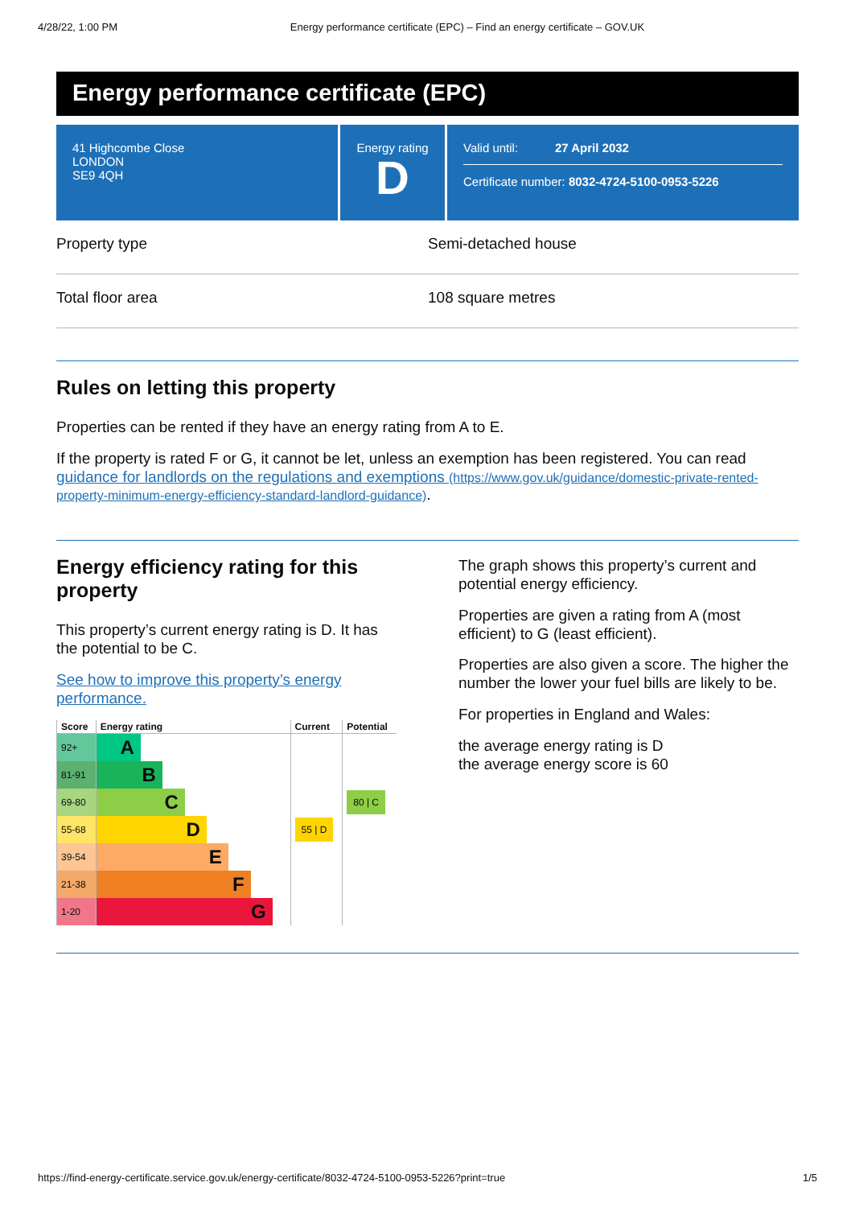4/28/22, 1:00 PM Energy performance certificate (EPC) – Find an energy certificate – GOV.UK
Energy performance certificate (EPC)
41 Highcombe Close
LONDON
SE9 4QH
Energy rating
D
Valid until: 27 April 2032
Certificate number: 8032-4724-5100-0953-5226
Property type Semi-detached house
Total floor area 108 square metres
Rules on letting this property
Properties can be rented if they have an energy rating from A to E.
If the property is rated F or G, it cannot be let, unless an exemption has been registered. You can read guidance for landlords on the regulations and exemptions (https://www.gov.uk/guidance/domestic-private-rented-property-minimum-energy-efficiency-standard-landlord-guidance).
Energy efficiency rating for this property
This property’s current energy rating is D. It has the potential to be C.
See how to improve this property’s energy performance.
| Score | Energy rating | Current | Potential |
| --- | --- | --- | --- |
| 92+ | A | | |
| 81-91 | B | | |
| 69-80 | C | | 80 / C |
| 55-68 | D | 55 / D | |
| 39-54 | E | | |
| 21-38 | F | | |
| 1-20 | G | | |
The graph shows this property’s current and potential energy efficiency.
Properties are given a rating from A (most efficient) to G (least efficient).
Properties are also given a score. The higher the number the lower your fuel bills are likely to be.
For properties in England and Wales:
the average energy rating is D
the average energy score is 60
https://find-energy-certificate.service.gov.uk/energy-certificate/8032-4724-5100-0953-5226?print=true 1/5